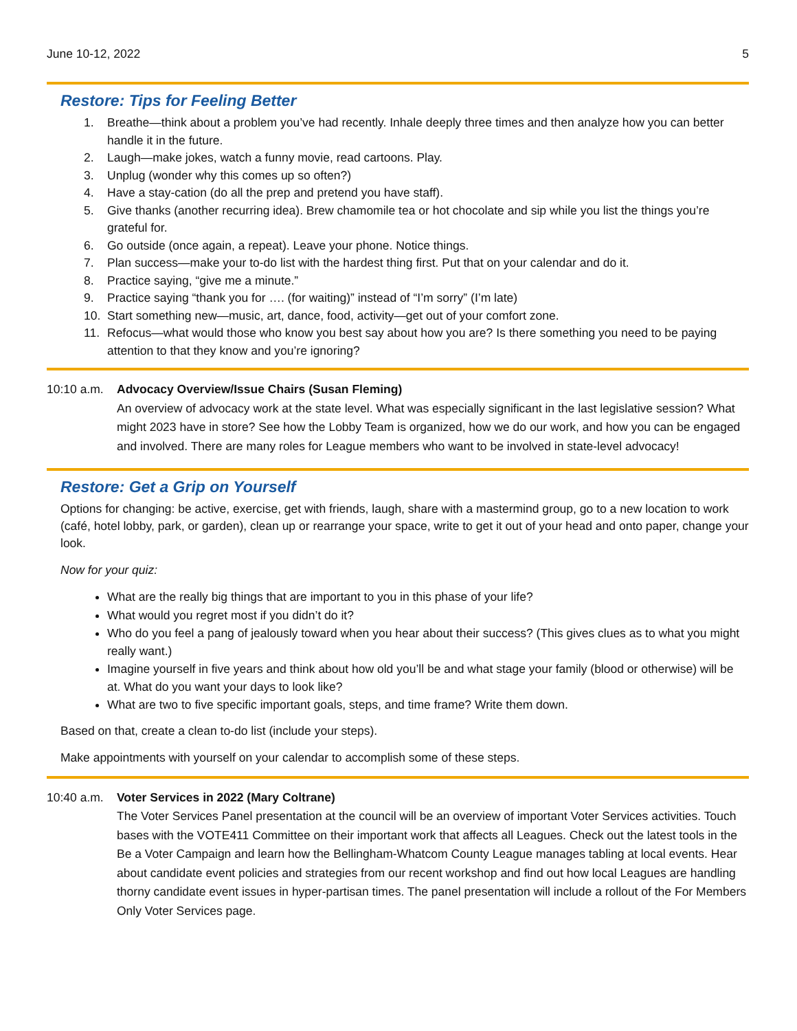June 10-12, 2022 5
Restore: Tips for Feeling Better
1. Breathe—think about a problem you’ve had recently. Inhale deeply three times and then analyze how you can better handle it in the future.
2. Laugh—make jokes, watch a funny movie, read cartoons. Play.
3. Unplug (wonder why this comes up so often?)
4. Have a stay-cation (do all the prep and pretend you have staff).
5. Give thanks (another recurring idea). Brew chamomile tea or hot chocolate and sip while you list the things you’re grateful for.
6. Go outside (once again, a repeat). Leave your phone. Notice things.
7. Plan success—make your to-do list with the hardest thing first. Put that on your calendar and do it.
8. Practice saying, “give me a minute.”
9. Practice saying “thank you for …. (for waiting)” instead of “I’m sorry” (I’m late)
10. Start something new—music, art, dance, food, activity—get out of your comfort zone.
11. Refocus—what would those who know you best say about how you are? Is there something you need to be paying attention to that they know and you’re ignoring?
10:10 a.m.
Advocacy Overview/Issue Chairs (Susan Fleming)
An overview of advocacy work at the state level. What was especially significant in the last legislative session? What might 2023 have in store? See how the Lobby Team is organized, how we do our work, and how you can be engaged and involved. There are many roles for League members who want to be involved in state-level advocacy!
Restore: Get a Grip on Yourself
Options for changing: be active, exercise, get with friends, laugh, share with a mastermind group, go to a new location to work (café, hotel lobby, park, or garden), clean up or rearrange your space, write to get it out of your head and onto paper, change your look.
Now for your quiz:
What are the really big things that are important to you in this phase of your life?
What would you regret most if you didn’t do it?
Who do you feel a pang of jealously toward when you hear about their success? (This gives clues as to what you might really want.)
Imagine yourself in five years and think about how old you’ll be and what stage your family (blood or otherwise) will be at. What do you want your days to look like?
What are two to five specific important goals, steps, and time frame? Write them down.
Based on that, create a clean to-do list (include your steps).
Make appointments with yourself on your calendar to accomplish some of these steps.
10:40 a.m.
Voter Services in 2022 (Mary Coltrane)
The Voter Services Panel presentation at the council will be an overview of important Voter Services activities. Touch bases with the VOTE411 Committee on their important work that affects all Leagues. Check out the latest tools in the Be a Voter Campaign and learn how the Bellingham-Whatcom County League manages tabling at local events. Hear about candidate event policies and strategies from our recent workshop and find out how local Leagues are handling thorny candidate event issues in hyper-partisan times. The panel presentation will include a rollout of the For Members Only Voter Services page.